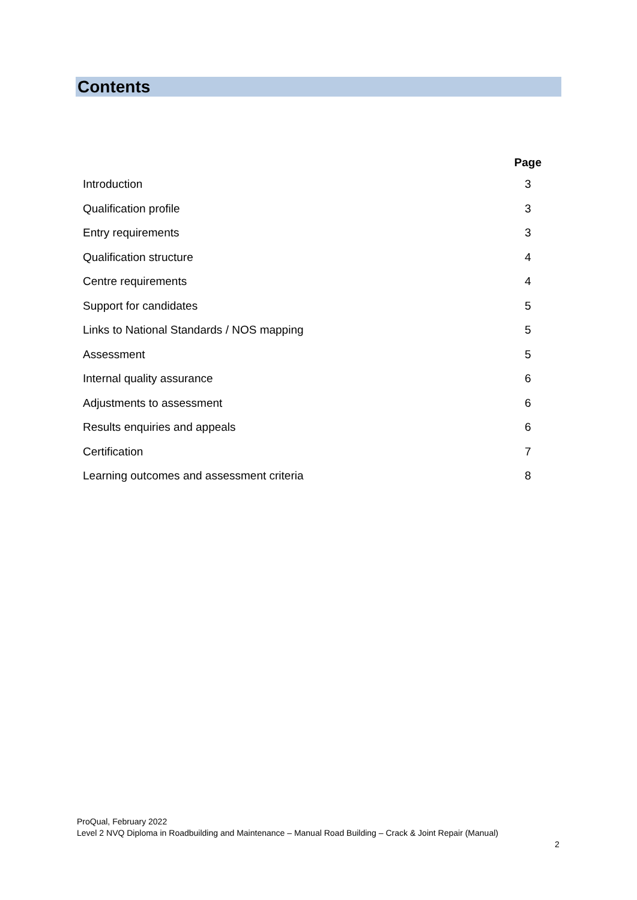Contents
| | Page |
| --- | --- |
| Introduction | 3 |
| Qualification profile | 3 |
| Entry requirements | 3 |
| Qualification structure | 4 |
| Centre requirements | 4 |
| Support for candidates | 5 |
| Links to National Standards / NOS mapping | 5 |
| Assessment | 5 |
| Internal quality assurance | 6 |
| Adjustments to assessment | 6 |
| Results enquiries and appeals | 6 |
| Certification | 7 |
| Learning outcomes and assessment criteria | 8 |
ProQual, February 2022
Level 2 NVQ Diploma in Roadbuilding and Maintenance – Manual Road Building – Crack & Joint Repair (Manual)
2